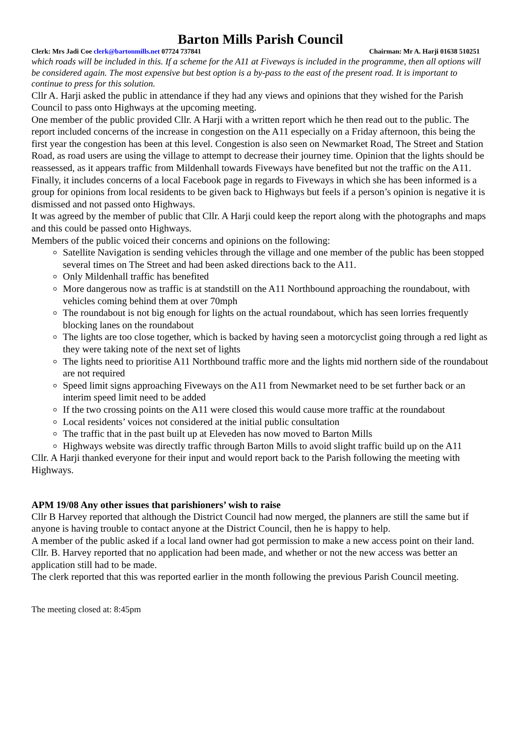Barton Mills Parish Council
Clerk: Mrs Jadi Coe clerk@bartonmills.net 07724 737841 Chairman: Mr A. Harji 01638 510251
which roads will be included in this. If a scheme for the A11 at Fiveways is included in the programme, then all options will be considered again. The most expensive but best option is a by-pass to the east of the present road. It is important to continue to press for this solution.
Cllr A. Harji asked the public in attendance if they had any views and opinions that they wished for the Parish Council to pass onto Highways at the upcoming meeting.
One member of the public provided Cllr. A Harji with a written report which he then read out to the public. The report included concerns of the increase in congestion on the A11 especially on a Friday afternoon, this being the first year the congestion has been at this level. Congestion is also seen on Newmarket Road, The Street and Station Road, as road users are using the village to attempt to decrease their journey time. Opinion that the lights should be reassessed, as it appears traffic from Mildenhall towards Fiveways have benefited but not the traffic on the A11. Finally, it includes concerns of a local Facebook page in regards to Fiveways in which she has been informed is a group for opinions from local residents to be given back to Highways but feels if a person’s opinion is negative it is dismissed and not passed onto Highways.
It was agreed by the member of public that Cllr. A Harji could keep the report along with the photographs and maps and this could be passed onto Highways.
Members of the public voiced their concerns and opinions on the following:
Satellite Navigation is sending vehicles through the village and one member of the public has been stopped several times on The Street and had been asked directions back to the A11.
Only Mildenhall traffic has benefited
More dangerous now as traffic is at standstill on the A11 Northbound approaching the roundabout, with vehicles coming behind them at over 70mph
The roundabout is not big enough for lights on the actual roundabout, which has seen lorries frequently blocking lanes on the roundabout
The lights are too close together, which is backed by having seen a motorcyclist going through a red light as they were taking note of the next set of lights
The lights need to prioritise A11 Northbound traffic more and the lights mid northern side of the roundabout are not required
Speed limit signs approaching Fiveways on the A11 from Newmarket need to be set further back or an interim speed limit need to be added
If the two crossing points on the A11 were closed this would cause more traffic at the roundabout
Local residents’ voices not considered at the initial public consultation
The traffic that in the past built up at Eleveden has now moved to Barton Mills
Highways website was directly traffic through Barton Mills to avoid slight traffic build up on the A11
Cllr. A Harji thanked everyone for their input and would report back to the Parish following the meeting with Highways.
APM 19/08 Any other issues that parishioners’ wish to raise
Cllr B Harvey reported that although the District Council had now merged, the planners are still the same but if anyone is having trouble to contact anyone at the District Council, then he is happy to help.
A member of the public asked if a local land owner had got permission to make a new access point on their land.
Cllr. B. Harvey reported that no application had been made, and whether or not the new access was better an application still had to be made.
The clerk reported that this was reported earlier in the month following the previous Parish Council meeting.
The meeting closed at: 8:45pm